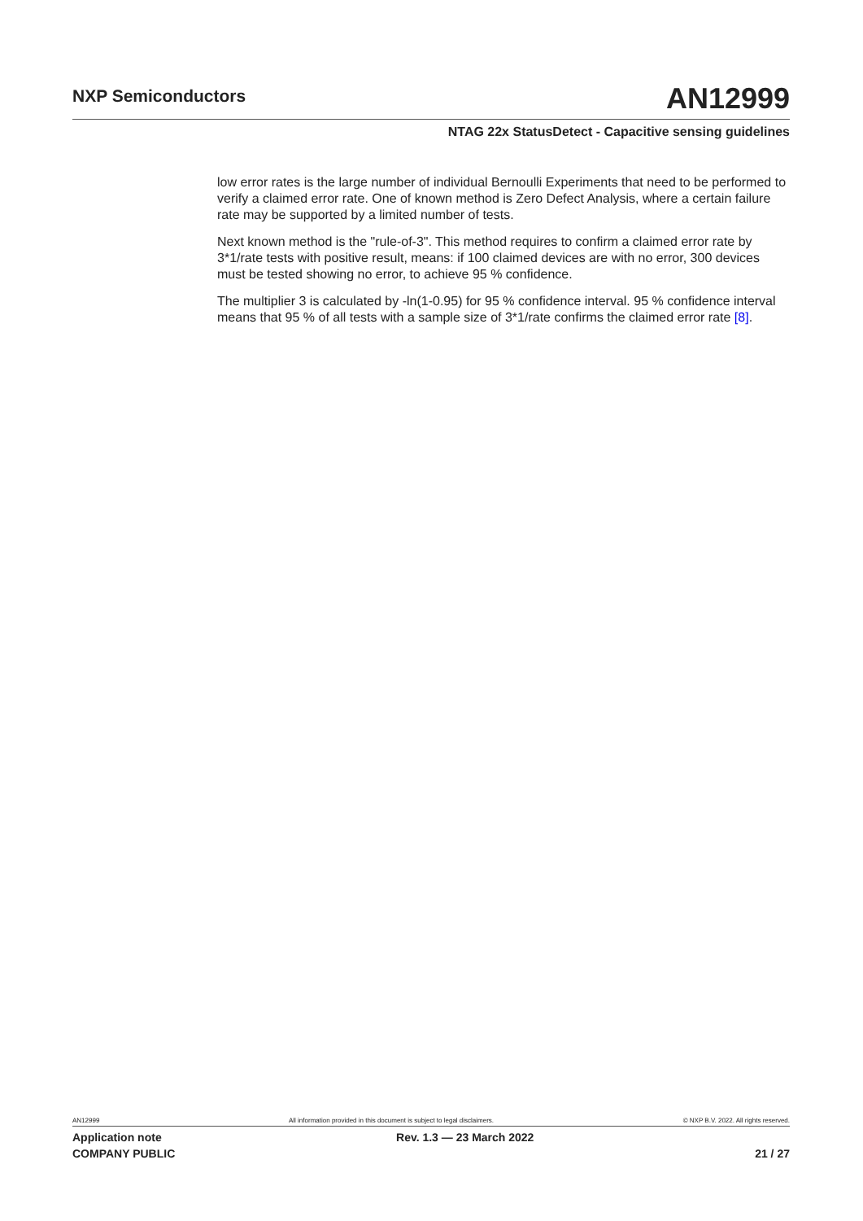NXP Semiconductors
AN12999
NTAG 22x StatusDetect - Capacitive sensing guidelines
low error rates is the large number of individual Bernoulli Experiments that need to be performed to verify a claimed error rate. One of known method is Zero Defect Analysis, where a certain failure rate may be supported by a limited number of tests.
Next known method is the "rule-of-3". This method requires to confirm a claimed error rate by 3*1/rate tests with positive result, means: if 100 claimed devices are with no error, 300 devices must be tested showing no error, to achieve 95 % confidence.
The multiplier 3 is calculated by -ln(1-0.95) for 95 % confidence interval. 95 % confidence interval means that 95 % of all tests with a sample size of 3*1/rate confirms the claimed error rate [8].
AN12999 All information provided in this document is subject to legal disclaimers. © NXP B.V. 2022. All rights reserved.
Application note
COMPANY PUBLIC
Rev. 1.3 — 23 March 2022
21 / 27